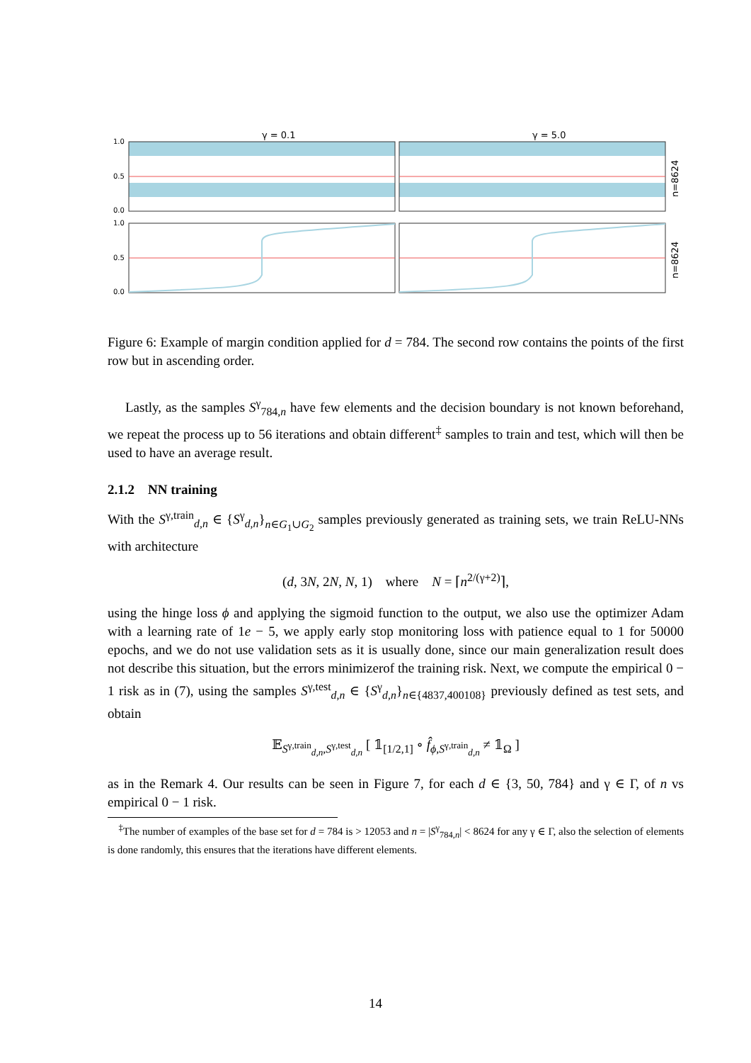γ = 0.1
γ = 5.0
1.0
0.5
0.0
1.0
0.5
0.0
n=8624
n=8624
Figure 6: Example of margin condition applied for d = 784. The second row contains the points of the first row but in ascending order.
Lastly, as the samples S<sup>γ</sup><sub>784,n</sub> have few elements and the decision boundary is not known beforehand, we repeat the process up to 56 iterations and obtain different<sup>‡</sup> samples to train and test, which will then be used to have an average result.
2.1.2 NN training
With the S<sup>γ,train</sup><sub>d,n</sub> ∈ {S<sup>γ</sup><sub>d,n</sub>}<sub>n∈G<sub>1</sub>∪G<sub>2</sub></sub> samples previously generated as training sets, we train ReLU-NNs with architecture
(d, 3N, 2N, N, 1) where N = ⌈n<sup>2/(γ+2)</sup>⌉,
using the hinge loss ϕ and applying the sigmoid function to the output, we also use the optimizer Adam with a learning rate of 1e − 5, we apply early stop monitoring loss with patience equal to 1 for 50000 epochs, and we do not use validation sets as it is usually done, since our main generalization result does not describe this situation, but the errors minimizerof the training risk. Next, we compute the empirical 0 − 1 risk as in (7), using the samples S<sup>γ,test</sup><sub>d,n</sub> ∈ {S<sup>γ</sup><sub>d,n</sub>}<sub>n∈{4837,400108}</sub> previously defined as test sets, and obtain
𝔼<sub>S<sup>γ,train</sup><sub>d,n</sub>,S<sup>γ,test</sup><sub>d,n</sub></sub> [ 𝟙<sub>[1/2,1]</sub> ∘ f̂<sub>ϕ,S<sup>γ,train</sup><sub>d,n</sub></sub> ≠ 𝟙<sub>Ω</sub> ]
as in the Remark 4. Our results can be seen in Figure 7, for each d ∈ {3, 50, 784} and γ ∈ Γ, of n vs empirical 0 − 1 risk.
<sup>‡</sup> The number of examples of the base set for d = 784 is > 12053 and n = |S<sup>γ</sup><sub>784,n</sub>| < 8624 for any γ ∈ Γ, also the selection of elements is done randomly, this ensures that the iterations have different elements.
14